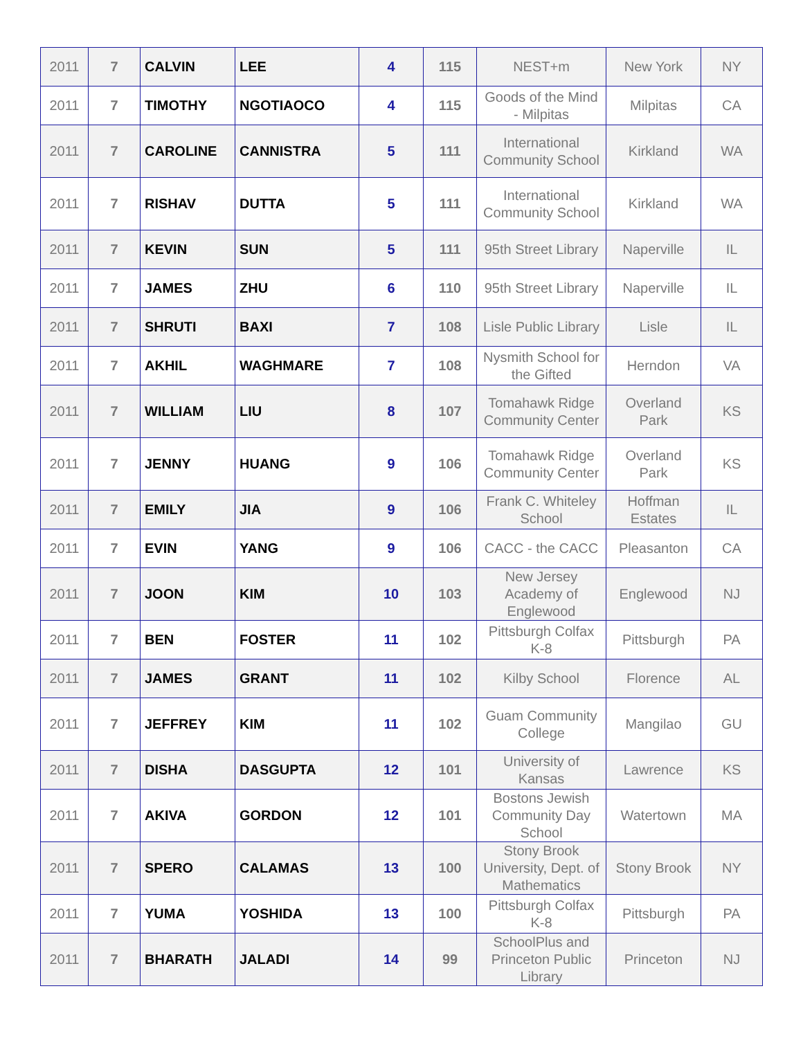| 2011 | 7 | CALVIN | LEE | 4 | 115 | NEST+m | New York | NY |
| 2011 | 7 | TIMOTHY | NGOTIAOCO | 4 | 115 | Goods of the Mind - Milpitas | Milpitas | CA |
| 2011 | 7 | CAROLINE | CANNISTRA | 5 | 111 | International Community School | Kirkland | WA |
| 2011 | 7 | RISHAV | DUTTA | 5 | 111 | International Community School | Kirkland | WA |
| 2011 | 7 | KEVIN | SUN | 5 | 111 | 95th Street Library | Naperville | IL |
| 2011 | 7 | JAMES | ZHU | 6 | 110 | 95th Street Library | Naperville | IL |
| 2011 | 7 | SHRUTI | BAXI | 7 | 108 | Lisle Public Library | Lisle | IL |
| 2011 | 7 | AKHIL | WAGHMARE | 7 | 108 | Nysmith School for the Gifted | Herndon | VA |
| 2011 | 7 | WILLIAM | LIU | 8 | 107 | Tomahawk Ridge Community Center | Overland Park | KS |
| 2011 | 7 | JENNY | HUANG | 9 | 106 | Tomahawk Ridge Community Center | Overland Park | KS |
| 2011 | 7 | EMILY | JIA | 9 | 106 | Frank C. Whiteley School | Hoffman Estates | IL |
| 2011 | 7 | EVIN | YANG | 9 | 106 | CACC - the CACC | Pleasanton | CA |
| 2011 | 7 | JOON | KIM | 10 | 103 | New Jersey Academy of Englewood | Englewood | NJ |
| 2011 | 7 | BEN | FOSTER | 11 | 102 | Pittsburgh Colfax K-8 | Pittsburgh | PA |
| 2011 | 7 | JAMES | GRANT | 11 | 102 | Kilby School | Florence | AL |
| 2011 | 7 | JEFFREY | KIM | 11 | 102 | Guam Community College | Mangilao | GU |
| 2011 | 7 | DISHA | DASGUPTA | 12 | 101 | University of Kansas | Lawrence | KS |
| 2011 | 7 | AKIVA | GORDON | 12 | 101 | Bostons Jewish Community Day School | Watertown | MA |
| 2011 | 7 | SPERO | CALAMAS | 13 | 100 | Stony Brook University, Dept. of Mathematics | Stony Brook | NY |
| 2011 | 7 | YUMA | YOSHIDA | 13 | 100 | Pittsburgh Colfax K-8 | Pittsburgh | PA |
| 2011 | 7 | BHARATH | JALADI | 14 | 99 | SchoolPlus and Princeton Public Library | Princeton | NJ |